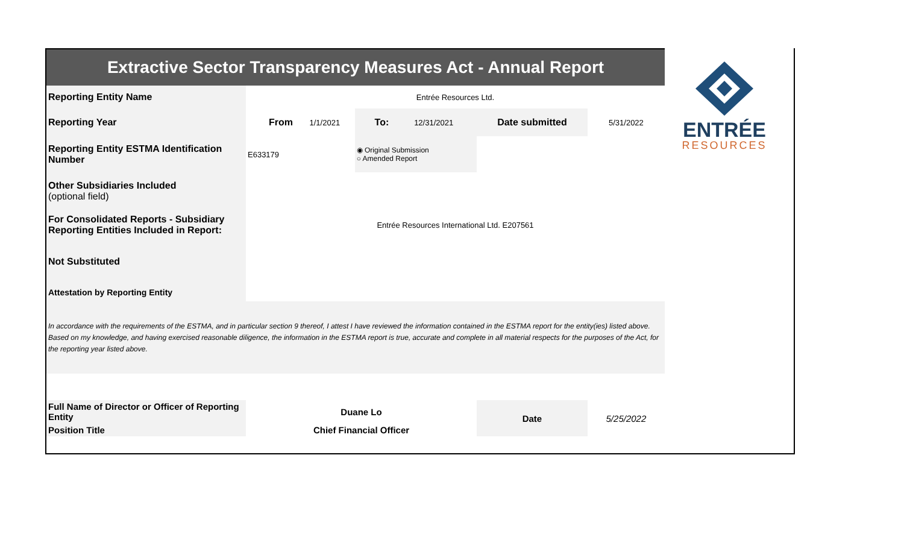| Extractive Sector Transparency Measures Act - Annual Report | | | | | | |
| Reporting Entity Name | Entrée Resources Ltd. | | | | | |
| Reporting Year | From | 1/1/2021 | To: | 12/31/2021 | Date submitted | 5/31/2022 |
| Reporting Entity ESTMA Identification Number | E633179 | | ◉ Original Submission ○ Amended Report | | | |
| Other Subsidiaries Included (optional field) | | | | | | |
| For Consolidated Reports - Subsidiary Reporting Entities Included in Report: | Entrée Resources International Ltd. E207561 | | | | | |
| Not Substituted | | | | | | |
| Attestation by Reporting Entity | | | | | | |
| In accordance with the requirements of the ESTMA, and in particular section 9 thereof, I attest I have reviewed the information contained in the ESTMA report for the entity(ies) listed above. Based on my knowledge, and having exercised reasonable diligence, the information in the ESTMA report is true, accurate and complete in all material respects for the purposes of the Act, for the reporting year listed above. | | | | | | |
| Full Name of Director or Officer of Reporting Entity | Duane Lo | | | | Date | 5/25/2022 |
| Position Title | Chief Financial Officer | | | | | |
ENTRÉE
RESOURCES